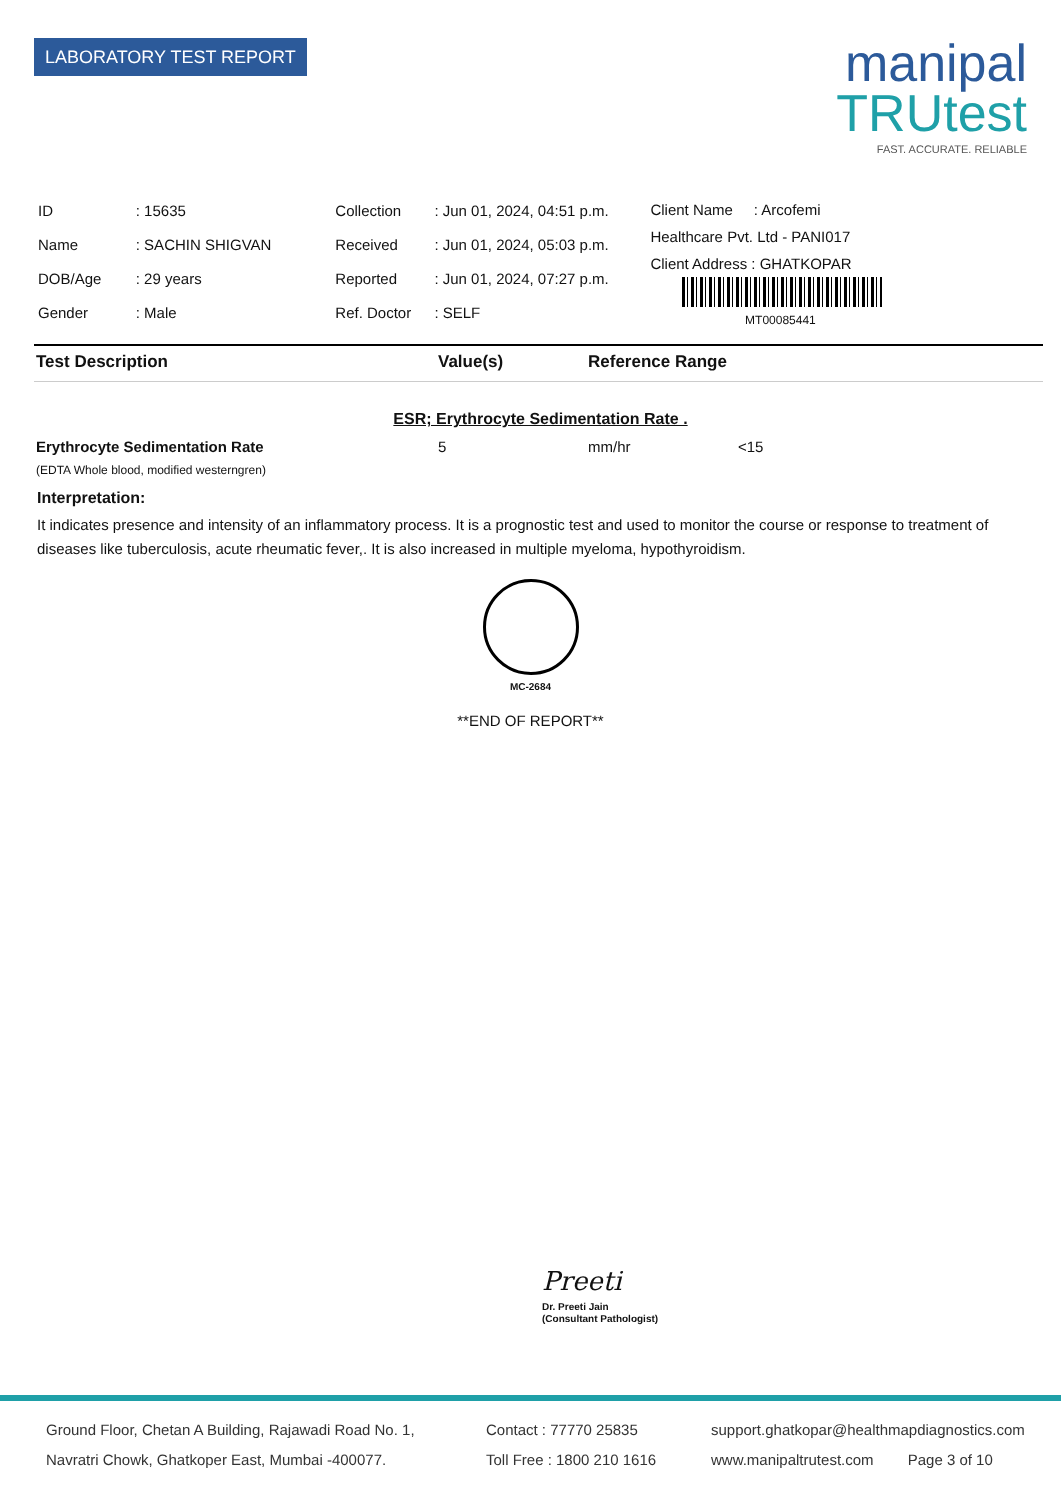LABORATORY TEST REPORT
manipal
TRUtest
FAST. ACCURATE. RELIABLE
| ID | : 15635 |
| Name | : SACHIN SHIGVAN |
| DOB/Age | : 29 years |
| Gender | : Male |
| Collection | : Jun 01, 2024, 04:51 p.m. |
| Received | : Jun 01, 2024, 05:03 p.m. |
| Reported | : Jun 01, 2024, 07:27 p.m. |
| Ref. Doctor | : SELF |
Client Name : Arcofemi
Healthcare Pvt. Ltd - PANI017
Client Address : GHATKOPAR
MT00085441
Test Description Value(s) Reference Range
ESR; Erythrocyte Sedimentation Rate .
Erythrocyte Sedimentation Rate 5 mm/hr <15
(EDTA Whole blood, modified westerngren)
Interpretation:
It indicates presence and intensity of an inflammatory process. It is a prognostic test and used to monitor the course or response to treatment of diseases like tuberculosis, acute rheumatic fever,. It is also increased in multiple myeloma, hypothyroidism.
MC-2684
**END OF REPORT**
Preeti
Dr. Preeti Jain
(Consultant Pathologist)
Ground Floor, Chetan A Building, Rajawadi Road No. 1,
Navratri Chowk, Ghatkoper East, Mumbai -400077.
Contact : 77770 25835
Toll Free : 1800 210 1616
support.ghatkopar@healthmapdiagnostics.com
www.manipaltrutest.com Page 3 of 10